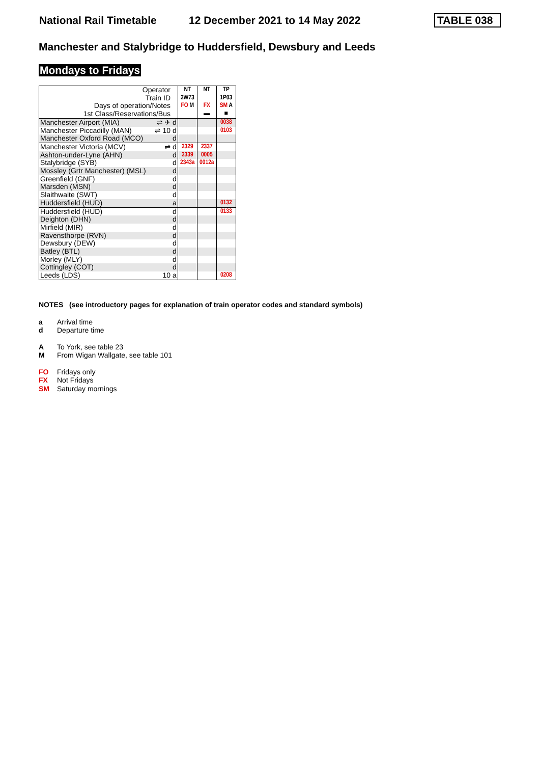National Rail Timetable
12 December 2021 to 14 May 2022
TABLE 038
Manchester and Stalybridge to Huddersfield, Dewsbury and Leeds
Mondays to Fridays
| Operator | | NT | NT | TP |
| Train ID | | 2W73 | | 1P03 |
| Days of operation/Notes | | FO M | FX | SM A |
| 1st Class/Reservations/Bus | | | ▬ | ■ |
| Manchester Airport (MIA) ⇌ ✈ | d | | | 0038 |
| Manchester Piccadilly (MAN) ⇌ 10 | d | | | 0103 |
| Manchester Oxford Road (MCO) | d | | | |
| Manchester Victoria (MCV) ⇌ | d | 2329 | 2337 | |
| Ashton-under-Lyne (AHN) | d | 2339 | 0005 | |
| Stalybridge (SYB) | d | 2343a | 0012a | |
| Mossley (Grtr Manchester) (MSL) | d | | | |
| Greenfield (GNF) | d | | | |
| Marsden (MSN) | d | | | |
| Slaithwaite (SWT) | d | | | |
| Huddersfield (HUD) | a | | | 0132 |
| Huddersfield (HUD) | d | | | 0133 |
| Deighton (DHN) | d | | | |
| Mirfield (MIR) | d | | | |
| Ravensthorpe (RVN) | d | | | |
| Dewsbury (DEW) | d | | | |
| Batley (BTL) | d | | | |
| Morley (MLY) | d | | | |
| Cottingley (COT) | d | | | |
| Leeds (LDS) 10 | a | | | 0208 |
NOTES (see introductory pages for explanation of train operator codes and standard symbols)
a Arrival time
d Departure time
A To York, see table 23
M From Wigan Wallgate, see table 101
FO Fridays only
FX Not Fridays
SM Saturday mornings